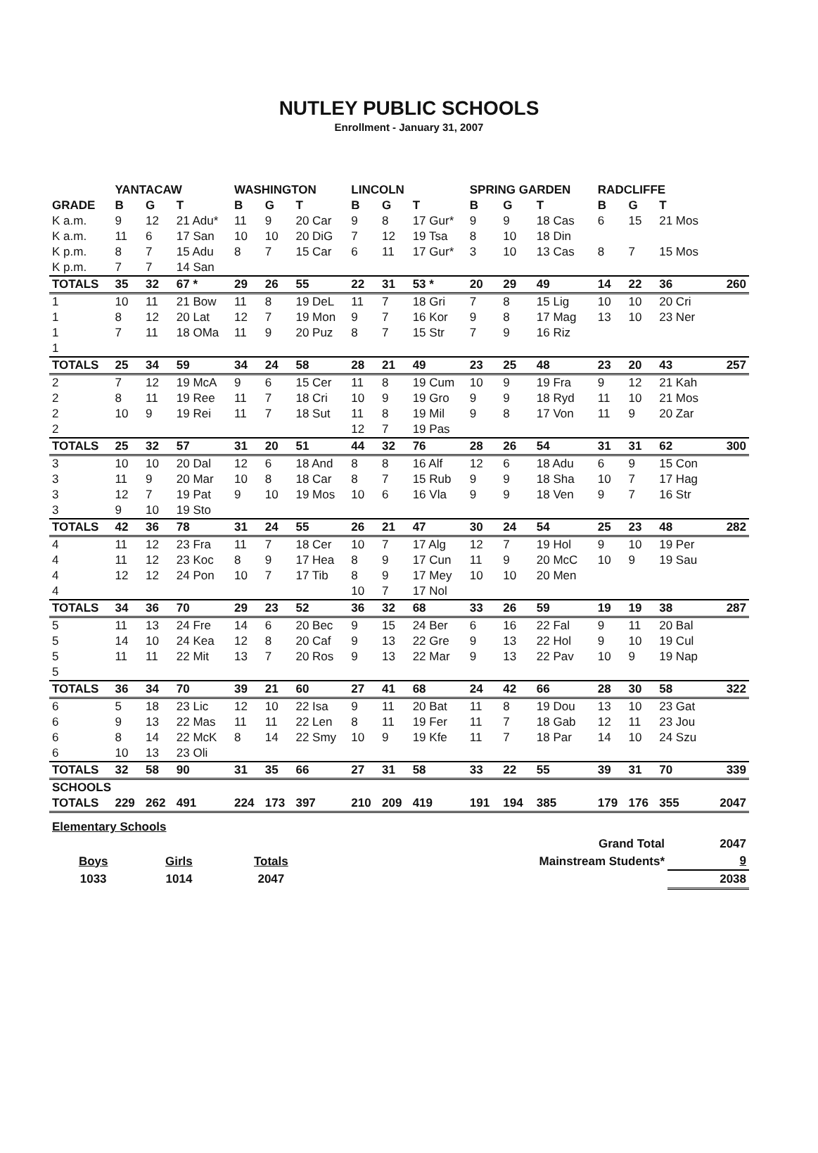NUTLEY PUBLIC SCHOOLS
Enrollment - January 31, 2007
| | YANTACAW | | | WASHINGTON | | | LINCOLN | | | SPRING GARDEN | | | RADCLIFFE | | | |
| --- | --- | --- | --- | --- | --- | --- | --- | --- | --- | --- | --- | --- | --- | --- | --- | --- |
| GRADE | B | G | T | B | G | T | B | G | T | B | G | T | B | G | T | |
| K a.m. | 9 | 12 | 21 Adu* | 11 | 9 | 20 Car | 9 | 8 | 17 Gur* | 9 | 9 | 18 Cas | 6 | 15 | 21 Mos | |
| K a.m. | 11 | 6 | 17 San | 10 | 10 | 20 DiG | 7 | 12 | 19 Tsa | 8 | 10 | 18 Din | | | | |
| K p.m. | 8 | 7 | 15 Adu | 8 | 7 | 15 Car | 6 | 11 | 17 Gur* | 3 | 10 | 13 Cas | 8 | 7 | 15 Mos | |
| K p.m. | 7 | 7 | 14 San | | | | | | | | | | | | | |
| TOTALS | 35 | 32 | 67 * | 29 | 26 | 55 | 22 | 31 | 53 * | 20 | 29 | 49 | 14 | 22 | 36 | 260 |
| 1 | 10 | 11 | 21 Bow | 11 | 8 | 19 DeL | 11 | 7 | 18 Gri | 7 | 8 | 15 Lig | 10 | 10 | 20 Cri | |
| 1 | 8 | 12 | 20 Lat | 12 | 7 | 19 Mon | 9 | 7 | 16 Kor | 9 | 8 | 17 Mag | 13 | 10 | 23 Ner | |
| 1 | 7 | 11 | 18 OMa | 11 | 9 | 20 Puz | 8 | 7 | 15 Str | 7 | 9 | 16 Riz | | | | |
| 1 | | | | | | | | | | | | | | | | |
| TOTALS | 25 | 34 | 59 | 34 | 24 | 58 | 28 | 21 | 49 | 23 | 25 | 48 | 23 | 20 | 43 | 257 |
| 2 | 7 | 12 | 19 McA | 9 | 6 | 15 Cer | 11 | 8 | 19 Cum | 10 | 9 | 19 Fra | 9 | 12 | 21 Kah | |
| 2 | 8 | 11 | 19 Ree | 11 | 7 | 18 Cri | 10 | 9 | 19 Gro | 9 | 9 | 18 Ryd | 11 | 10 | 21 Mos | |
| 2 | 10 | 9 | 19 Rei | 11 | 7 | 18 Sut | 11 | 8 | 19 Mil | 9 | 8 | 17 Von | 11 | 9 | 20 Zar | |
| 2 | | | | | | | 12 | 7 | 19 Pas | | | | | | | |
| TOTALS | 25 | 32 | 57 | 31 | 20 | 51 | 44 | 32 | 76 | 28 | 26 | 54 | 31 | 31 | 62 | 300 |
| 3 | 10 | 10 | 20 Dal | 12 | 6 | 18 And | 8 | 8 | 16 Alf | 12 | 6 | 18 Adu | 6 | 9 | 15 Con | |
| 3 | 11 | 9 | 20 Mar | 10 | 8 | 18 Car | 8 | 7 | 15 Rub | 9 | 9 | 18 Sha | 10 | 7 | 17 Hag | |
| 3 | 12 | 7 | 19 Pat | 9 | 10 | 19 Mos | 10 | 6 | 16 Vla | 9 | 9 | 18 Ven | 9 | 7 | 16 Str | |
| 3 | 9 | 10 | 19 Sto | | | | | | | | | | | | | |
| TOTALS | 42 | 36 | 78 | 31 | 24 | 55 | 26 | 21 | 47 | 30 | 24 | 54 | 25 | 23 | 48 | 282 |
| 4 | 11 | 12 | 23 Fra | 11 | 7 | 18 Cer | 10 | 7 | 17 Alg | 12 | 7 | 19 Hol | 9 | 10 | 19 Per | |
| 4 | 11 | 12 | 23 Koc | 8 | 9 | 17 Hea | 8 | 9 | 17 Cun | 11 | 9 | 20 McC | 10 | 9 | 19 Sau | |
| 4 | 12 | 12 | 24 Pon | 10 | 7 | 17 Tib | 8 | 9 | 17 Mey | 10 | 10 | 20 Men | | | | |
| 4 | | | | | | | 10 | 7 | 17 Nol | | | | | | | |
| TOTALS | 34 | 36 | 70 | 29 | 23 | 52 | 36 | 32 | 68 | 33 | 26 | 59 | 19 | 19 | 38 | 287 |
| 5 | 11 | 13 | 24 Fre | 14 | 6 | 20 Bec | 9 | 15 | 24 Ber | 6 | 16 | 22 Fal | 9 | 11 | 20 Bal | |
| 5 | 14 | 10 | 24 Kea | 12 | 8 | 20 Caf | 9 | 13 | 22 Gre | 9 | 13 | 22 Hol | 9 | 10 | 19 Cul | |
| 5 | 11 | 11 | 22 Mit | 13 | 7 | 20 Ros | 9 | 13 | 22 Mar | 9 | 13 | 22 Pav | 10 | 9 | 19 Nap | |
| 5 | | | | | | | | | | | | | | | | |
| TOTALS | 36 | 34 | 70 | 39 | 21 | 60 | 27 | 41 | 68 | 24 | 42 | 66 | 28 | 30 | 58 | 322 |
| 6 | 5 | 18 | 23 Lic | 12 | 10 | 22 Isa | 9 | 11 | 20 Bat | 11 | 8 | 19 Dou | 13 | 10 | 23 Gat | |
| 6 | 9 | 13 | 22 Mas | 11 | 11 | 22 Len | 8 | 11 | 19 Fer | 11 | 7 | 18 Gab | 12 | 11 | 23 Jou | |
| 6 | 8 | 14 | 22 McK | 8 | 14 | 22 Smy | 10 | 9 | 19 Kfe | 11 | 7 | 18 Par | 14 | 10 | 24 Szu | |
| 6 | 10 | 13 | 23 Oli | | | | | | | | | | | | | |
| TOTALS | 32 | 58 | 90 | 31 | 35 | 66 | 27 | 31 | 58 | 33 | 22 | 55 | 39 | 31 | 70 | 339 |
| SCHOOLS | | | | | | | | | | | | | | | | |
| TOTALS | 229 | 262 | 491 | 224 | 173 | 397 | 210 | 209 | 419 | 191 | 194 | 385 | 179 | 176 | 355 | 2047 |
| Elementary Schools | | | | | |
| | | | | Grand Total | 2047 |
| Boys | Girls | Totals | | Mainstream Students* | 9 |
| 1033 | 1014 | 2047 | | | 2038 |